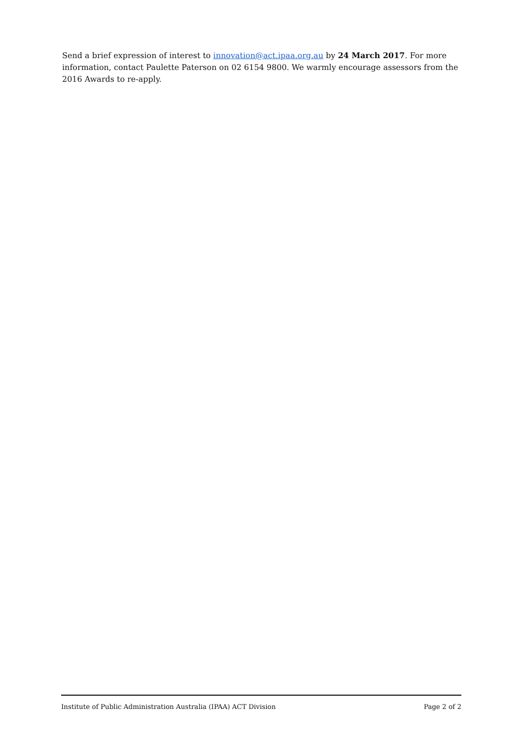Send a brief expression of interest to innovation@act.ipaa.org.au by 24 March 2017. For more information, contact Paulette Paterson on 02 6154 9800. We warmly encourage assessors from the 2016 Awards to re-apply.
Institute of Public Administration Australia (IPAA) ACT Division Page 2 of 2